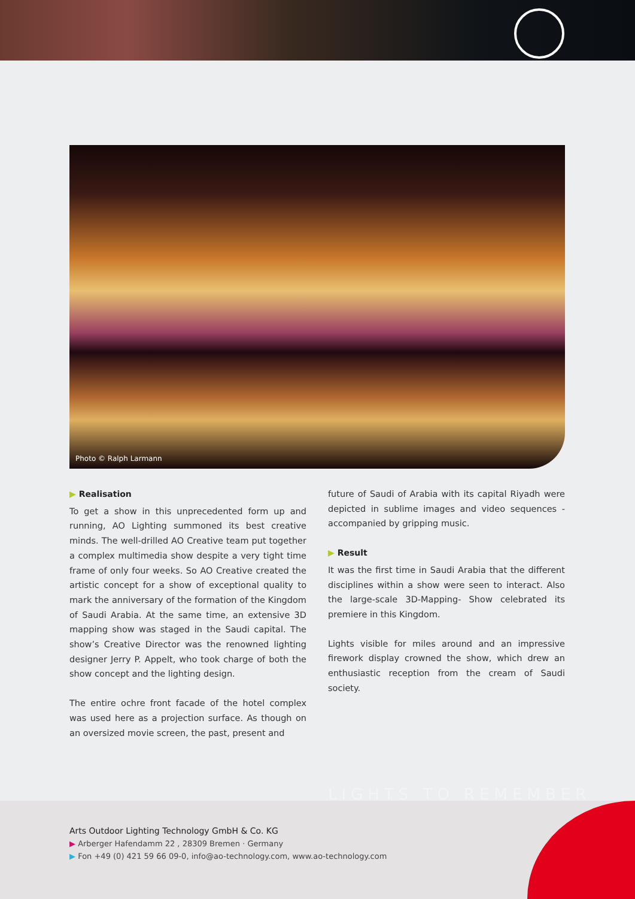Photo © Ralph Larmann
▶ Realisation
To get a show in this unprecedented form up and running, AO Lighting summoned its best creative minds. The well-drilled AO Creative team put together a complex multimedia show despite a very tight time frame of only four weeks. So AO Creative created the artistic concept for a show of exceptional quality to mark the anniversary of the formation of the Kingdom of Saudi Arabia. At the same time, an extensive 3D mapping show was staged in the Saudi capital. The show’s Creative Director was the renowned lighting designer Jerry P. Appelt, who took charge of both the show concept and the lighting design.
The entire ochre front facade of the hotel complex was used here as a projection surface. As though on an oversized movie screen, the past, present and
future of Saudi of Arabia with its capital Riyadh were depicted in sublime images and video sequences - accompanied by gripping music.
▶ Result
It was the first time in Saudi Arabia that the different disciplines within a show were seen to interact. Also the large-scale 3D-Mapping- Show celebrated its premiere in this Kingdom.
Lights visible for miles around and an impressive firework display crowned the show, which drew an enthusiastic reception from the cream of Saudi society.
LIGHTS TO REMEMBER
Arts Outdoor Lighting Technology GmbH & Co. KG
▶ Arberger Hafendamm 22 , 28309 Bremen · Germany
▶ Fon +49 (0) 421 59 66 09-0, info@ao-technology.com, www.ao-technology.com